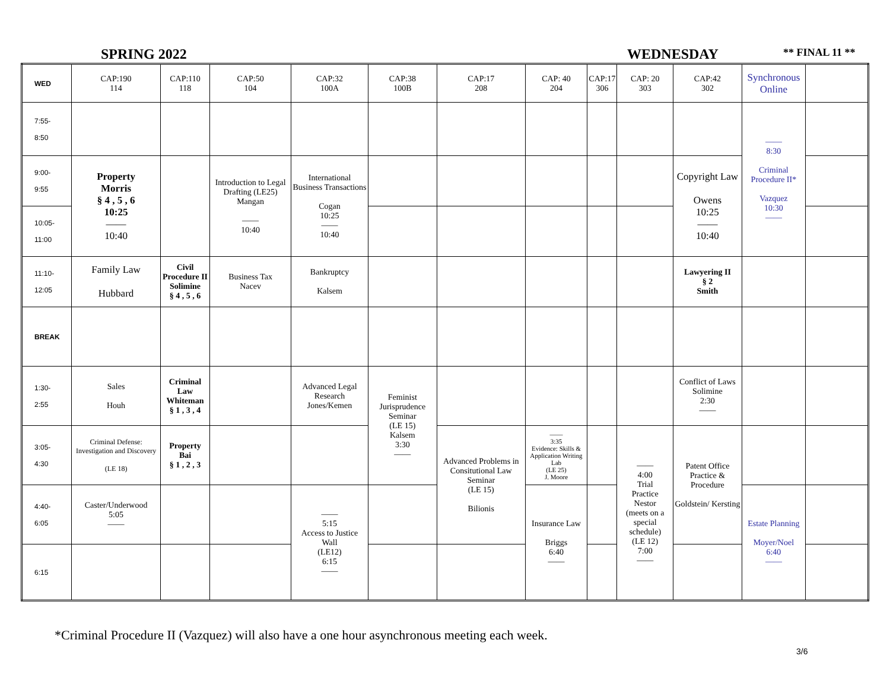SPRING 2022 WEDNESDAY ** FINAL 11 **
| WED | CAP:190 114 | CAP:110 118 | CAP:50 104 | CAP:32 100A | CAP:38 100B | CAP:17 208 | CAP: 40 204 | CAP:17 306 | CAP: 20 303 | CAP:42 302 | Synchronous Online | |
| --- | --- | --- | --- | --- | --- | --- | --- | --- | --- | --- | --- | --- |
| 7:55- 8:50 | | | | | | | | | | | —— 8:30 Criminal Procedure II* Vazquez 10:30 —— | |
| 9:00- 9:55 | Property Morris § 4 , 5 , 6 10:25 —— 10:40 | | Introduction to Legal Drafting (LE25) Mangan —— 10:40 | International Business Transactions Cogan 10:25 —— 10:40 | | | | | | Copyright Law Owens 10:25 —— 10:40 | | |
| 10:05- 11:00 | | | | | | | | | | | | |
| 11:10- 12:05 | Family Law Hubbard | Civil Procedure II Solimine § 4 , 5 , 6 | Business Tax Nacev | Bankruptcy Kalsem | | | | | | Lawyering II § 2 Smith | | |
| BREAK | | | | | | | | | | | | |
| 1:30- 2:55 | Sales Houh | Criminal Law Whiteman § 1 , 3 , 4 | | Advanced Legal Research Jones/Kemen | Feminist Jurisprudence Seminar (LE 15) Kalsem 3:30 —— | | | | | Conflict of Laws Solimine 2:30 —— | | |
| 3:05- 4:30 | Criminal Defense: Investigation and Discovery (LE 18) | Property Bai § 1 , 2 , 3 | | | | Advanced Problems in Consitutional Law Seminar (LE 15) Bilionis | —— 3:35 Evidence: Skills & Application Writing Lab (LE 25) J. Moore | | —— 4:00 Trial Practice Nestor (meets on a special schedule) (LE 12) 7:00 —— | Patent Office Practice & Procedure Goldstein/ Kersting | | |
| 4:40- 6:05 | Caster/Underwood 5:05 —— | | | —— 5:15 Access to Justice Wall (LE12) 6:15 —— | | | Insurance Law Briggs 6:40 —— | | | | Estate Planning Moyer/Noel 6:40 —— | |
| 6:15 | | | | | | | | | | | | |
*Criminal Procedure II (Vazquez) will also have a one hour asynchronous meeting each week.
3/6